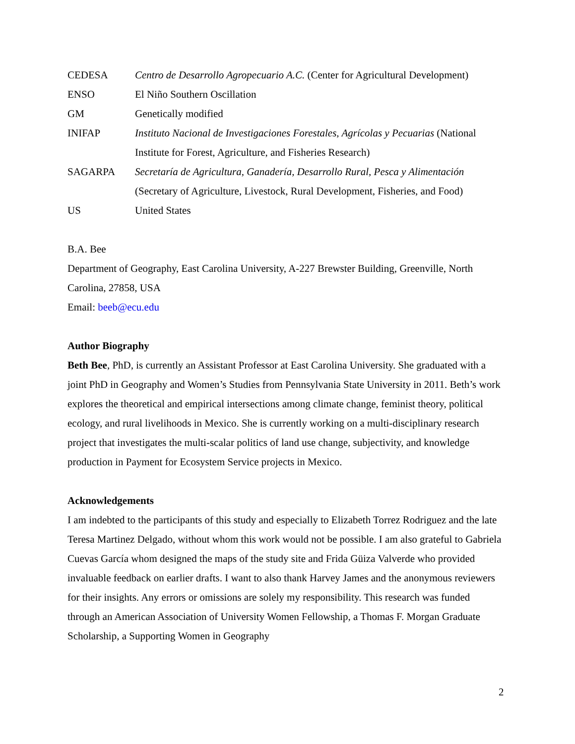| CEDESA | Centro de Desarrollo Agropecuario A.C. (Center for Agricultural Development) |
| ENSO | El Niño Southern Oscillation |
| GM | Genetically modified |
| INIFAP | Instituto Nacional de Investigaciones Forestales, Agrícolas y Pecuarias (National Institute for Forest, Agriculture, and Fisheries Research) |
| SAGARPA | Secretaría de Agricultura, Ganadería, Desarrollo Rural, Pesca y Alimentación (Secretary of Agriculture, Livestock, Rural Development, Fisheries, and Food) |
| US | United States |
B.A. Bee
Department of Geography, East Carolina University, A-227 Brewster Building, Greenville, North Carolina, 27858, USA
Email: beeb@ecu.edu
Author Biography
Beth Bee, PhD, is currently an Assistant Professor at East Carolina University. She graduated with a joint PhD in Geography and Women’s Studies from Pennsylvania State University in 2011. Beth’s work explores the theoretical and empirical intersections among climate change, feminist theory, political ecology, and rural livelihoods in Mexico. She is currently working on a multi-disciplinary research project that investigates the multi-scalar politics of land use change, subjectivity, and knowledge production in Payment for Ecosystem Service projects in Mexico.
Acknowledgements
I am indebted to the participants of this study and especially to Elizabeth Torrez Rodriguez and the late Teresa Martinez Delgado, without whom this work would not be possible. I am also grateful to Gabriela Cuevas García whom designed the maps of the study site and Frida Güiza Valverde who provided invaluable feedback on earlier drafts. I want to also thank Harvey James and the anonymous reviewers for their insights. Any errors or omissions are solely my responsibility. This research was funded through an American Association of University Women Fellowship, a Thomas F. Morgan Graduate Scholarship, a Supporting Women in Geography
2